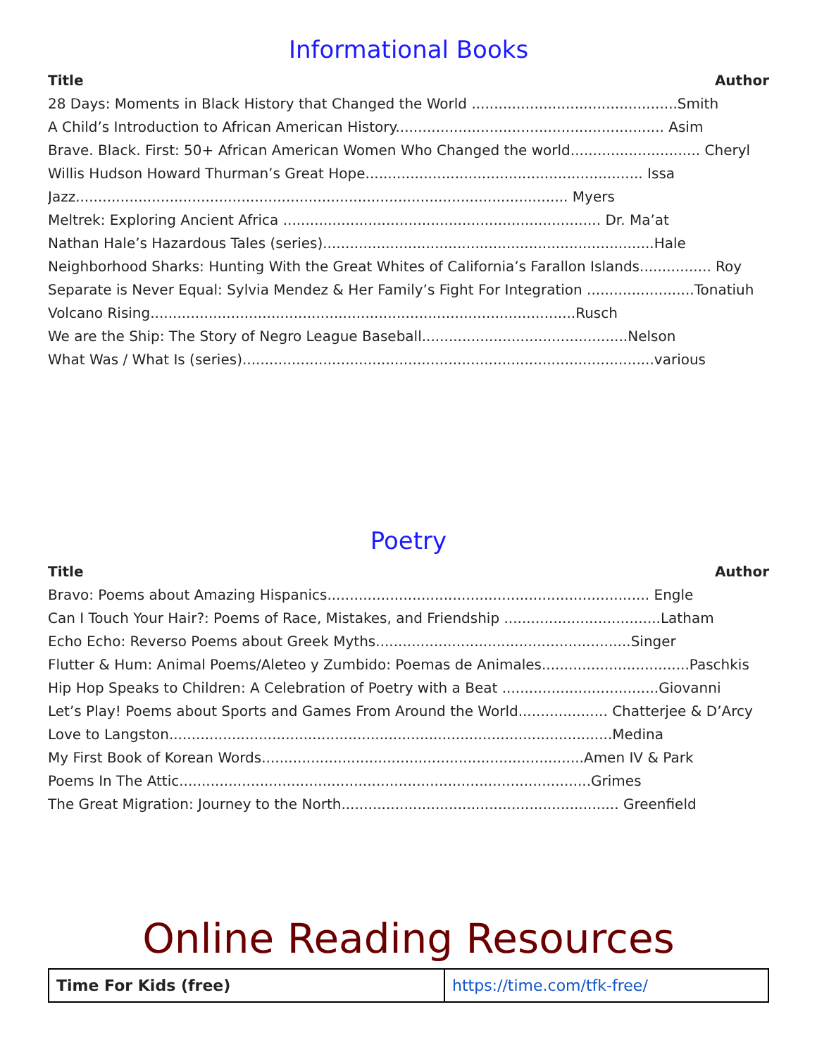Informational Books
Title Author
28 Days: Moments in Black History that Changed the World ..............................................Smith
A Child’s Introduction to African American History............................................................ Asim
Brave. Black. First: 50+ African American Women Who Changed the world............................. Cheryl
Willis Hudson Howard Thurman’s Great Hope.............................................................. Issa
Jazz.............................................................................................................. Myers
Meltrek: Exploring Ancient Africa ....................................................................... Dr. Ma’at
Nathan Hale’s Hazardous Tales (series)..........................................................................Hale
Neighborhood Sharks: Hunting With the Great Whites of California’s Farallon Islands................ Roy
Separate is Never Equal: Sylvia Mendez & Her Family’s Fight For Integration ........................Tonatiuh
Volcano Rising...............................................................................................Rusch
We are the Ship: The Story of Negro League Baseball..............................................Nelson
What Was / What Is (series)............................................................................................various
Poetry
Title Author
Bravo: Poems about Amazing Hispanics........................................................................ Engle
Can I Touch Your Hair?: Poems of Race, Mistakes, and Friendship ...................................Latham
Echo Echo: Reverso Poems about Greek Myths.........................................................Singer
Flutter & Hum: Animal Poems/Aleteo y Zumbido: Poemas de Animales.................................Paschkis
Hip Hop Speaks to Children: A Celebration of Poetry with a Beat ...................................Giovanni
Let’s Play! Poems about Sports and Games From Around the World.................... Chatterjee & D’Arcy
Love to Langston...................................................................................................Medina
My First Book of Korean Words........................................................................Amen IV & Park
Poems In The Attic............................................................................................Grimes
The Great Migration: Journey to the North.............................................................. Greenfield
Online Reading Resources
| Time For Kids (free) | https://time.com/tfk-free/ |